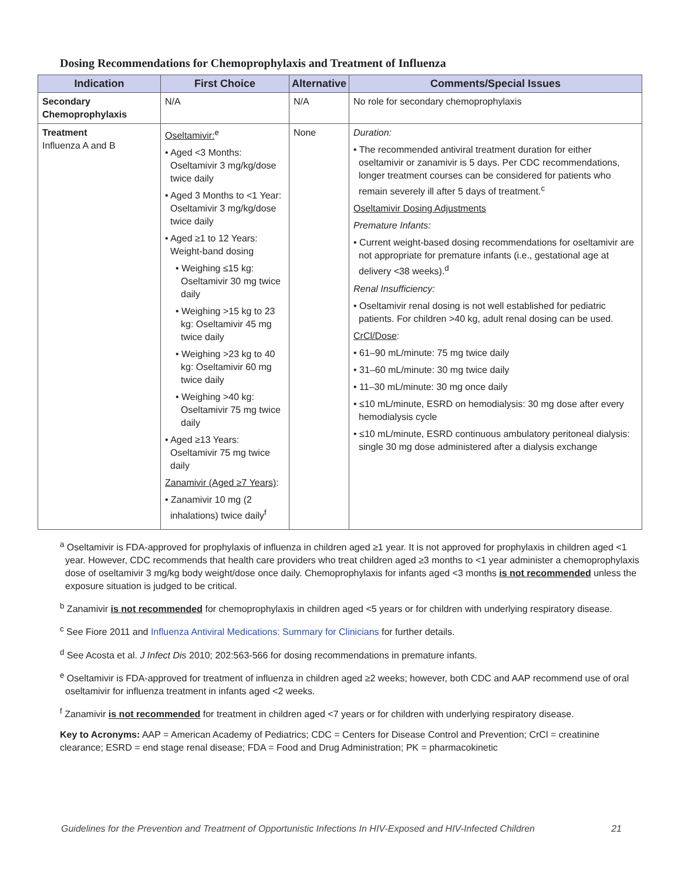Dosing Recommendations for Chemoprophylaxis and Treatment of Influenza
| Indication | First Choice | Alternative | Comments/Special Issues |
| --- | --- | --- | --- |
| Secondary Chemoprophylaxis | N/A | N/A | No role for secondary chemoprophylaxis |
| Treatment Influenza A and B | Oseltamivir:<sup>e</sup> • Aged <3 Months: Oseltamivir 3 mg/kg/dose twice daily • Aged 3 Months to <1 Year: Oseltamivir 3 mg/kg/dose twice daily • Aged ≥1 to 12 Years: Weight-band dosing • Weighing ≤15 kg: Oseltamivir 30 mg twice daily • Weighing >15 kg to 23 kg: Oseltamivir 45 mg twice daily • Weighing >23 kg to 40 kg: Oseltamivir 60 mg twice daily • Weighing >40 kg: Oseltamivir 75 mg twice daily • Aged ≥13 Years: Oseltamivir 75 mg twice daily Zanamivir (Aged ≥7 Years) : • Zanamivir 10 mg (2 inhalations) twice daily<sup>f</sup> | None | Duration: • The recommended antiviral treatment duration for either oseltamivir or zanamivir is 5 days. Per CDC recommendations, longer treatment courses can be considered for patients who remain severely ill after 5 days of treatment.<sup>c</sup> Oseltamivir Dosing Adjustments Premature Infants: • Current weight-based dosing recommendations for oseltamivir are not appropriate for premature infants (i.e., gestational age at delivery <38 weeks).<sup>d</sup> Renal Insufficiency: • Oseltamivir renal dosing is not well established for pediatric patients. For children >40 kg, adult renal dosing can be used. CrCl/Dose : • 61–90 mL/minute: 75 mg twice daily • 31–60 mL/minute: 30 mg twice daily • 11–30 mL/minute: 30 mg once daily • ≤10 mL/minute, ESRD on hemodialysis: 30 mg dose after every hemodialysis cycle • ≤10 mL/minute, ESRD continuous ambulatory peritoneal dialysis: single 30 mg dose administered after a dialysis exchange |
<sup>a</sup> Oseltamivir is FDA-approved for prophylaxis of influenza in children aged ≥1 year. It is not approved for prophylaxis in children aged <1 year. However, CDC recommends that health care providers who treat children aged ≥3 months to <1 year administer a chemoprophylaxis dose of oseltamivir 3 mg/kg body weight/dose once daily. Chemoprophylaxis for infants aged <3 months is not recommended unless the exposure situation is judged to be critical.
<sup>b</sup> Zanamivir is not recommended for chemoprophylaxis in children aged <5 years or for children with underlying respiratory disease.
<sup>c</sup> See Fiore 2011 and Influenza Antiviral Medications: Summary for Clinicians for further details.
<sup>d</sup> See Acosta et al. J Infect Dis 2010; 202:563-566 for dosing recommendations in premature infants.
<sup>e</sup> Oseltamivir is FDA-approved for treatment of influenza in children aged ≥2 weeks; however, both CDC and AAP recommend use of oral oseltamivir for influenza treatment in infants aged <2 weeks.
<sup>f</sup> Zanamivir is not recommended for treatment in children aged <7 years or for children with underlying respiratory disease.
Key to Acronyms: AAP = American Academy of Pediatrics; CDC = Centers for Disease Control and Prevention; CrCl = creatinine clearance; ESRD = end stage renal disease; FDA = Food and Drug Administration; PK = pharmacokinetic
Guidelines for the Prevention and Treatment of Opportunistic Infections In HIV-Exposed and HIV-Infected Children 21